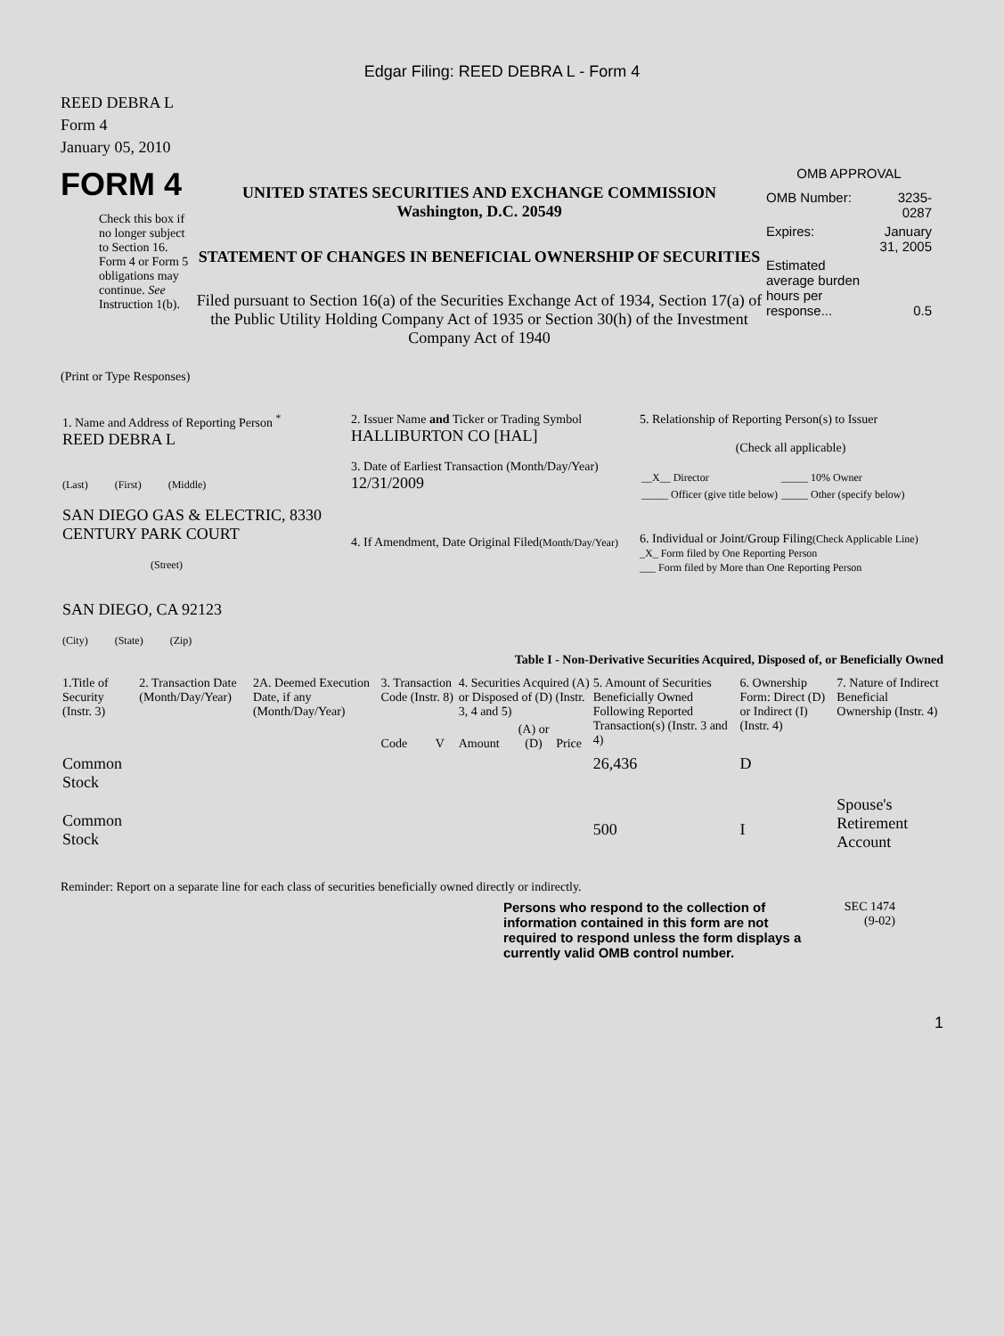Edgar Filing: REED DEBRA L - Form 4
REED DEBRA L
Form 4
January 05, 2010
FORM 4
Check this box if no longer subject to Section 16. Form 4 or Form 5 obligations may continue. See Instruction 1(b).
UNITED STATES SECURITIES AND EXCHANGE COMMISSION
Washington, D.C. 20549
STATEMENT OF CHANGES IN BENEFICIAL OWNERSHIP OF SECURITIES
Filed pursuant to Section 16(a) of the Securities Exchange Act of 1934, Section 17(a) of the Public Utility Holding Company Act of 1935 or Section 30(h) of the Investment Company Act of 1940
OMB APPROVAL
| OMB Number: | 3235-0287 |
| Expires: | January 31, 2005 |
| Estimated average burden hours per response... | 0.5 |
(Print or Type Responses)
| 1. Name and Address of Reporting Person <sup>*</sup> REED DEBRA L (Last) (First) (Middle) SAN DIEGO GAS & ELECTRIC, 8330 CENTURY PARK COURT (Street) SAN DIEGO, CA 92123 (City) (State) (Zip) | 2. Issuer Name and Ticker or Trading Symbol HALLIBURTON CO [HAL] 3. Date of Earliest Transaction (Month/Day/Year) 12/31/2009 4. If Amendment, Date Original Filed (Month/Day/Year) | 5. Relationship of Reporting Person(s) to Issuer (Check all applicable) / __X__ Director / _____ 10% Owner / / _____ Officer (give title below) / _____ Other (specify below) / 6. Individual or Joint/Group Filing (Check Applicable Line) _X_ Form filed by One Reporting Person ___ Form filed by More than One Reporting Person |
Table I - Non-Derivative Securities Acquired, Disposed of, or Beneficially Owned
| 1.Title of Security (Instr. 3) | 2. Transaction Date (Month/Day/Year) | 2A. Deemed Execution Date, if any (Month/Day/Year) | 3. Transaction Code (Instr. 8) | | 4. Securities Acquired (A) or Disposed of (D) (Instr. 3, 4 and 5) | | | 5. Amount of Securities Beneficially Owned Following Reported Transaction(s) (Instr. 3 and 4) | 6. Ownership Form: Direct (D) or Indirect (I) (Instr. 4) | 7. Nature of Indirect Beneficial Ownership (Instr. 4) |
| --- | --- | --- | --- | --- | --- | --- | --- | --- | --- | --- |
| | | | Code | V | Amount | (A) or (D) | Price | | | |
| Common Stock | | | | | | | | 26,436 | D | |
| Common Stock | | | | | | | | 500 | I | Spouse's Retirement Account |
Reminder: Report on a separate line for each class of securities beneficially owned directly or indirectly.
Persons who respond to the collection of information contained in this form are not required to respond unless the form displays a currently valid OMB control number.
SEC 1474
(9-02)
1